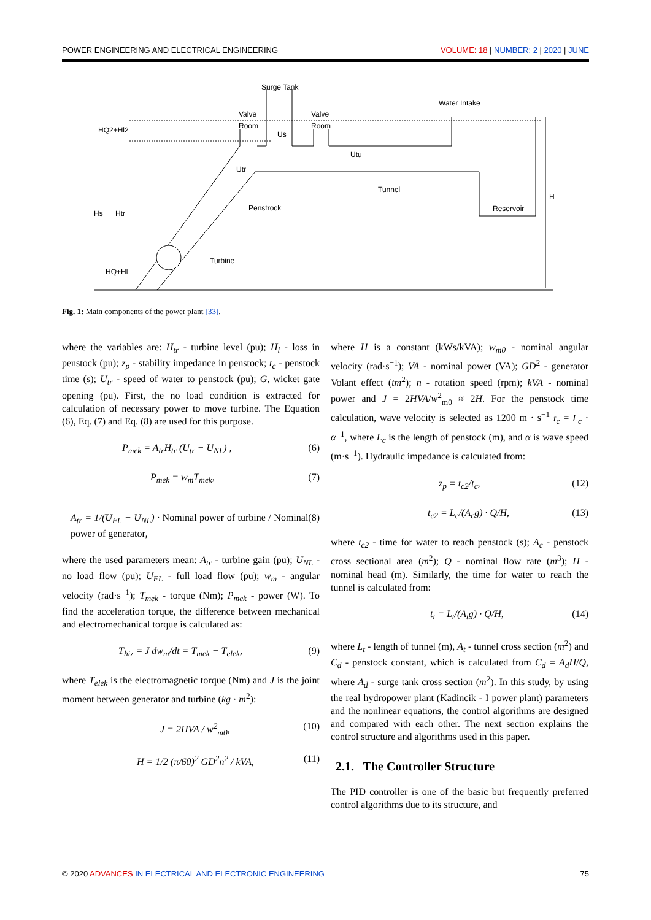POWER ENGINEERING AND ELECTRICAL ENGINEERING VOLUME: 18 | NUMBER: 2 | 2020 | JUNE
Surge Tank
Water Intake
Valve
Room
Valve
Room
HQ2+Hl2
Us
Utu
Utr
Penstrock
Tunnel
Reservoir
H
Hs
Htr
HQ+Hl
Turbine
Fig. 1: Main components of the power plant [33].
where the variables are: H<sub>tr</sub> - turbine level (pu); H<sub>l</sub> - loss in penstock (pu); z<sub>p</sub> - stability impedance in penstock; t<sub>c</sub> - penstock time (s); U<sub>tr</sub> - speed of water to penstock (pu); G, wicket gate opening (pu). First, the no load condition is extracted for calculation of necessary power to move turbine. The Equation (6), Eq. (7) and Eq. (8) are used for this purpose.
P<sub>mek</sub> = A<sub>tr</sub>H<sub>tr</sub> (U<sub>tr</sub> − U<sub>NL</sub>) , (6)
P<sub>mek</sub> = w<sub>m</sub>T<sub>mek</sub>, (7)
A<sub>tr</sub> = 1/(U<sub>FL</sub> − U<sub>NL</sub>) · Nominal power of turbine / Nominal power of generator, (8)
where the used parameters mean: A<sub>tr</sub> - turbine gain (pu); U<sub>NL</sub> - no load flow (pu); U<sub>FL</sub> - full load flow (pu); w<sub>m</sub> - angular velocity (rad·s<sup>−1</sup>); T<sub>mek</sub> - torque (Nm); P<sub>mek</sub> - power (W). To find the acceleration torque, the difference between mechanical and electromechanical torque is calculated as:
T<sub>hiz</sub> = J dw<sub>m</sub>/dt = T<sub>mek</sub> − T<sub>elek</sub>, (9)
where T<sub>elek</sub> is the electromagnetic torque (Nm) and J is the joint moment between generator and turbine (kg · m<sup>2</sup>):
J = 2HVA / w<sup>2</sup><sub>m0</sub>, (10)
H = 1/2 (π/60)<sup>2</sup> GD<sup>2</sup>n<sup>2</sup> / kVA, (11)
where H is a constant (kWs/kVA); w<sub>m0</sub> - nominal angular velocity (rad·s<sup>−1</sup>); VA - nominal power (VA); GD<sup>2</sup> - generator Volant effect (tm<sup>2</sup>); n - rotation speed (rpm); kVA - nominal power and J = 2HVA/w<sup>2</sup><sub>m0</sub> ≈ 2H. For the penstock time calculation, wave velocity is selected as 1200 m · s<sup>−1</sup> t<sub>c</sub> = L<sub>c</sub> · α<sup>−1</sup>, where L<sub>c</sub> is the length of penstock (m), and α is wave speed (m·s<sup>−1</sup>). Hydraulic impedance is calculated from:
z<sub>p</sub> = t<sub>c2</sub>/t<sub>c</sub>, (12)
t<sub>c2</sub> = L<sub>c</sub>/(A<sub>c</sub>g) · Q/H, (13)
where t<sub>c2</sub> - time for water to reach penstock (s); A<sub>c</sub> - penstock cross sectional area (m<sup>2</sup>); Q - nominal flow rate (m<sup>3</sup>); H - nominal head (m). Similarly, the time for water to reach the tunnel is calculated from:
t<sub>t</sub> = L<sub>t</sub>/(A<sub>t</sub>g) · Q/H, (14)
where L<sub>t</sub> - length of tunnel (m), A<sub>t</sub> - tunnel cross section (m<sup>2</sup>) and C<sub>d</sub> - penstock constant, which is calculated from C<sub>d</sub> = A<sub>d</sub>H/Q, where A<sub>d</sub> - surge tank cross section (m<sup>2</sup>). In this study, by using the real hydropower plant (Kadincik - I power plant) parameters and the nonlinear equations, the control algorithms are designed and compared with each other. The next section explains the control structure and algorithms used in this paper.
2.1. The Controller Structure
The PID controller is one of the basic but frequently preferred control algorithms due to its structure, and
© 2020 ADVANCES IN ELECTRICAL AND ELECTRONIC ENGINEERING 75